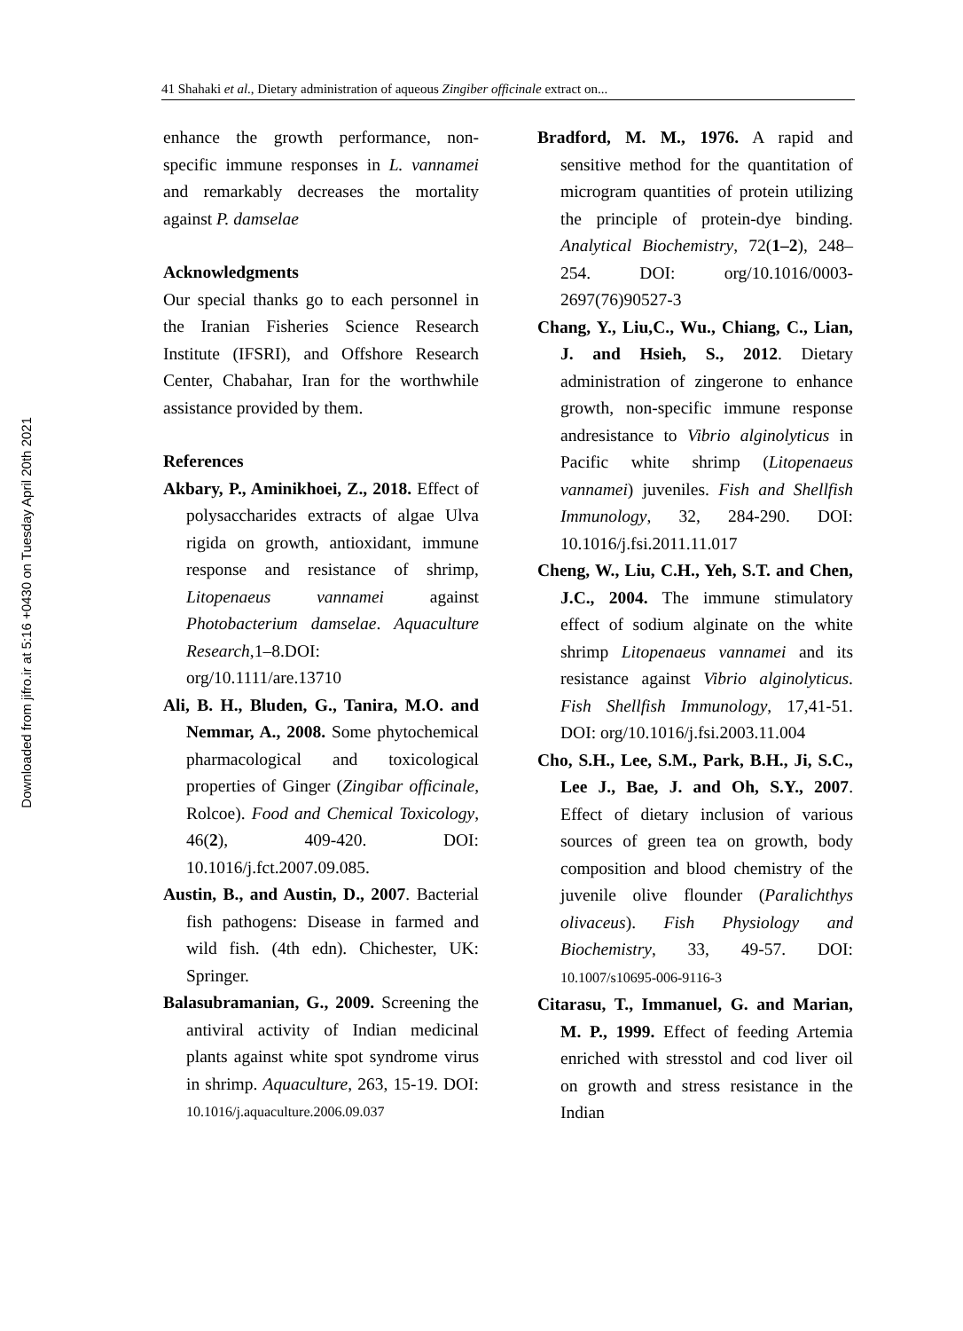Downloaded from jifro.ir at 5:16 +0430 on Tuesday April 20th 2021
41 Shahaki et al., Dietary administration of aqueous Zingiber officinale extract on...
enhance the growth performance, non-specific immune responses in L. vannamei and remarkably decreases the mortality against P. damselae
Acknowledgments
Our special thanks go to each personnel in the Iranian Fisheries Science Research Institute (IFSRI), and Offshore Research Center, Chabahar, Iran for the worthwhile assistance provided by them.
References
Akbary, P., Aminikhoei, Z., 2018. Effect of polysaccharides extracts of algae Ulva rigida on growth, antioxidant, immune response and resistance of shrimp, Litopenaeus vannamei against Photobacterium damselae. Aquaculture Research,1–8.DOI: org/10.1111/are.13710
Ali, B. H., Bluden, G., Tanira, M.O. and Nemmar, A., 2008. Some phytochemical pharmacological and toxicological properties of Ginger (Zingibar officinale, Rolcoe). Food and Chemical Toxicology, 46(2), 409-420. DOI: 10.1016/j.fct.2007.09.085.
Austin, B., and Austin, D., 2007. Bacterial fish pathogens: Disease in farmed and wild fish. (4th edn). Chichester, UK: Springer.
Balasubramanian, G., 2009. Screening the antiviral activity of Indian medicinal plants against white spot syndrome virus in shrimp. Aquaculture, 263, 15-19. DOI: 10.1016/j.aquaculture.2006.09.037
Bradford, M. M., 1976. A rapid and sensitive method for the quantitation of microgram quantities of protein utilizing the principle of protein-dye binding. Analytical Biochemistry, 72(1–2), 248–254. DOI: org/10.1016/0003-2697(76)90527-3
Chang, Y., Liu,C., Wu., Chiang, C., Lian, J. and Hsieh, S., 2012. Dietary administration of zingerone to enhance growth, non-specific immune response andresistance to Vibrio alginolyticus in Pacific white shrimp (Litopenaeus vannamei) juveniles. Fish and Shellfish Immunology, 32, 284-290. DOI: 10.1016/j.fsi.2011.11.017
Cheng, W., Liu, C.H., Yeh, S.T. and Chen, J.C., 2004. The immune stimulatory effect of sodium alginate on the white shrimp Litopenaeus vannamei and its resistance against Vibrio alginolyticus. Fish Shellfish Immunology, 17,41-51. DOI: org/10.1016/j.fsi.2003.11.004
Cho, S.H., Lee, S.M., Park, B.H., Ji, S.C., Lee J., Bae, J. and Oh, S.Y., 2007. Effect of dietary inclusion of various sources of green tea on growth, body composition and blood chemistry of the juvenile olive flounder (Paralichthys olivaceus). Fish Physiology and Biochemistry, 33, 49-57. DOI: 10.1007/s10695-006-9116-3
Citarasu, T., Immanuel, G. and Marian, M. P., 1999. Effect of feeding Artemia enriched with stresstol and cod liver oil on growth and stress resistance in the Indian